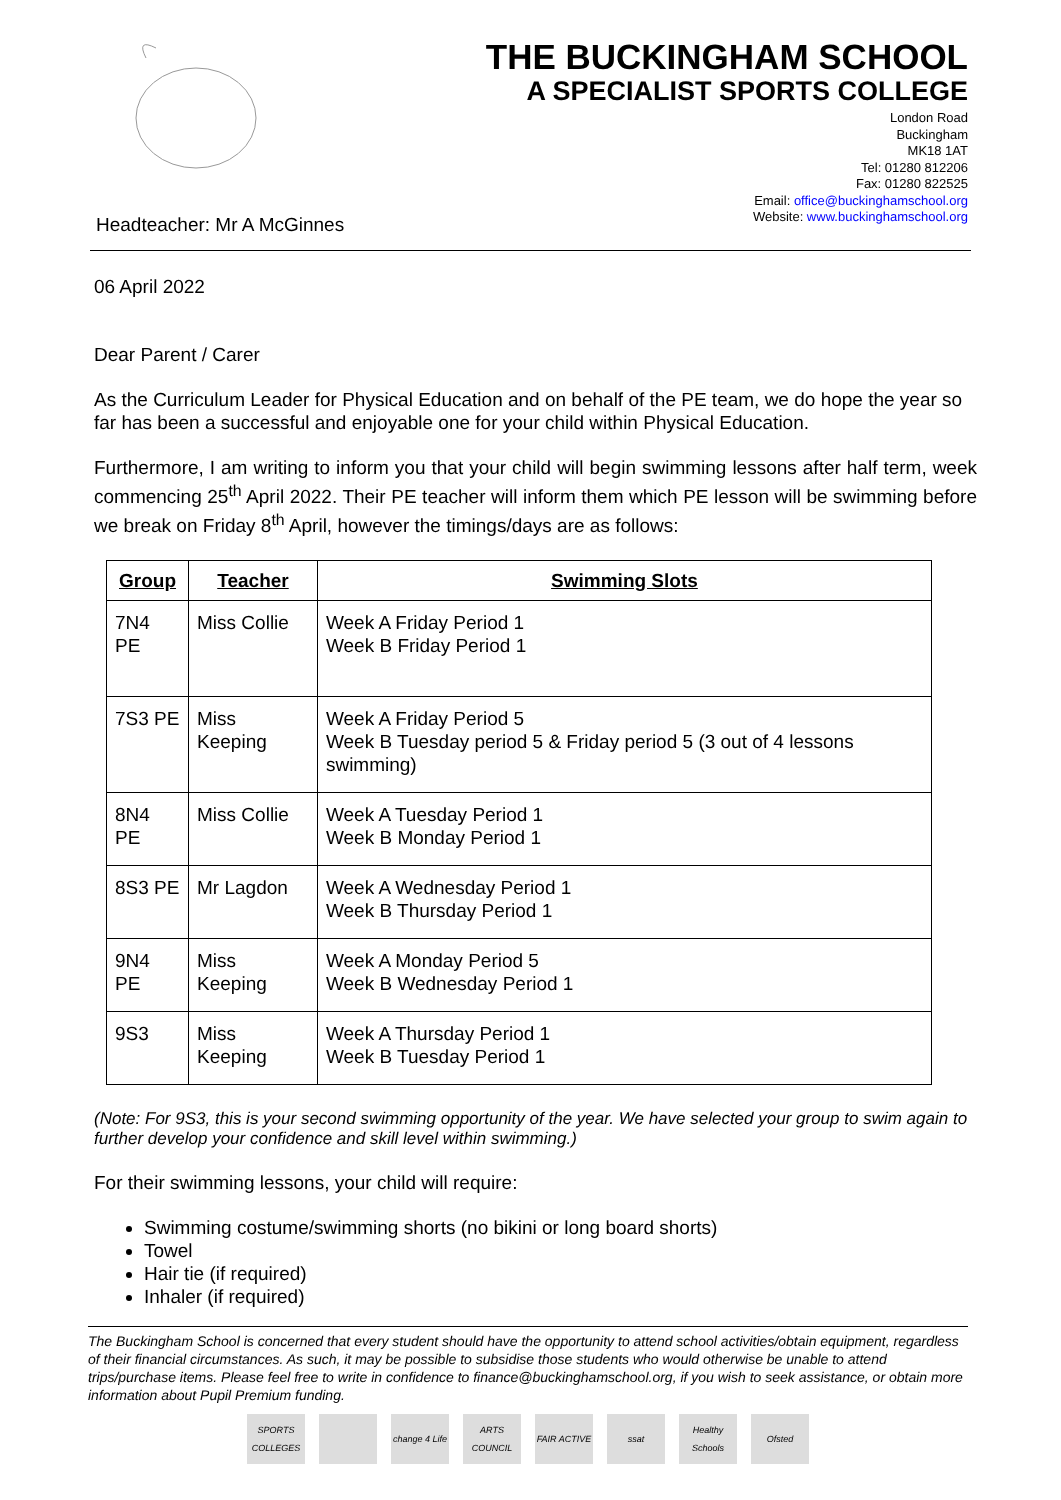Headteacher: Mr A McGinnes
THE BUCKINGHAM SCHOOL
A SPECIALIST SPORTS COLLEGE
London Road
Buckingham
MK18 1AT
Tel: 01280 812206
Fax: 01280 822525
Email: office@buckinghamschool.org
Website: www.buckinghamschool.org
06 April 2022
Dear Parent / Carer
As the Curriculum Leader for Physical Education and on behalf of the PE team, we do hope the year so far has been a successful and enjoyable one for your child within Physical Education.
Furthermore, I am writing to inform you that your child will begin swimming lessons after half term, week commencing 25<sup>th</sup> April 2022. Their PE teacher will inform them which PE lesson will be swimming before we break on Friday 8<sup>th</sup> April, however the timings/days are as follows:
| Group | Teacher | Swimming Slots |
| --- | --- | --- |
| 7N4 PE | Miss Collie | Week A Friday Period 1 Week B Friday Period 1 |
| 7S3 PE | Miss Keeping | Week A Friday Period 5 Week B Tuesday period 5 & Friday period 5 (3 out of 4 lessons swimming) |
| 8N4 PE | Miss Collie | Week A Tuesday Period 1 Week B Monday Period 1 |
| 8S3 PE | Mr Lagdon | Week A Wednesday Period 1 Week B Thursday Period 1 |
| 9N4 PE | Miss Keeping | Week A Monday Period 5 Week B Wednesday Period 1 |
| 9S3 | Miss Keeping | Week A Thursday Period 1 Week B Tuesday Period 1 |
(Note: For 9S3, this is your second swimming opportunity of the year. We have selected your group to swim again to further develop your confidence and skill level within swimming.)
For their swimming lessons, your child will require:
Swimming costume/swimming shorts (no bikini or long board shorts)
Towel
Hair tie (if required)
Inhaler (if required)
The Buckingham School is concerned that every student should have the opportunity to attend school activities/obtain equipment, regardless of their financial circumstances. As such, it may be possible to subsidise those students who would otherwise be unable to attend trips/purchase items. Please feel free to write in confidence to finance@buckinghamschool.org, if you wish to seek assistance, or obtain more information about Pupil Premium funding.
SPORTS COLLEGES change 4 Life ARTS COUNCIL FAIR ACTIVE ssat Healthy Schools Ofsted